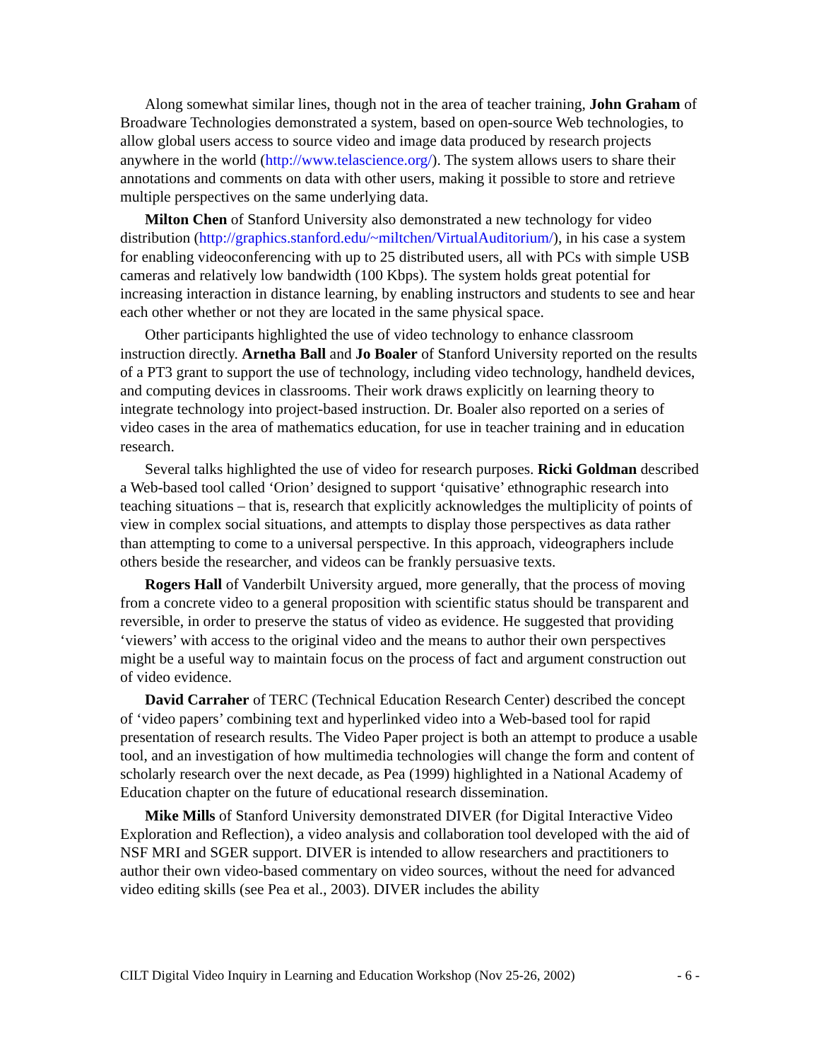Along somewhat similar lines, though not in the area of teacher training, John Graham of Broadware Technologies demonstrated a system, based on open-source Web technologies, to allow global users access to source video and image data produced by research projects anywhere in the world (http://www.telascience.org/). The system allows users to share their annotations and comments on data with other users, making it possible to store and retrieve multiple perspectives on the same underlying data.
Milton Chen of Stanford University also demonstrated a new technology for video distribution (http://graphics.stanford.edu/~miltchen/VirtualAuditorium/), in his case a system for enabling videoconferencing with up to 25 distributed users, all with PCs with simple USB cameras and relatively low bandwidth (100 Kbps). The system holds great potential for increasing interaction in distance learning, by enabling instructors and students to see and hear each other whether or not they are located in the same physical space.
Other participants highlighted the use of video technology to enhance classroom instruction directly. Arnetha Ball and Jo Boaler of Stanford University reported on the results of a PT3 grant to support the use of technology, including video technology, handheld devices, and computing devices in classrooms. Their work draws explicitly on learning theory to integrate technology into project-based instruction. Dr. Boaler also reported on a series of video cases in the area of mathematics education, for use in teacher training and in education research.
Several talks highlighted the use of video for research purposes. Ricki Goldman described a Web-based tool called ‘Orion’ designed to support ‘quisative’ ethnographic research into teaching situations – that is, research that explicitly acknowledges the multiplicity of points of view in complex social situations, and attempts to display those perspectives as data rather than attempting to come to a universal perspective. In this approach, videographers include others beside the researcher, and videos can be frankly persuasive texts.
Rogers Hall of Vanderbilt University argued, more generally, that the process of moving from a concrete video to a general proposition with scientific status should be transparent and reversible, in order to preserve the status of video as evidence. He suggested that providing ‘viewers’ with access to the original video and the means to author their own perspectives might be a useful way to maintain focus on the process of fact and argument construction out of video evidence.
David Carraher of TERC (Technical Education Research Center) described the concept of ‘video papers’ combining text and hyperlinked video into a Web-based tool for rapid presentation of research results. The Video Paper project is both an attempt to produce a usable tool, and an investigation of how multimedia technologies will change the form and content of scholarly research over the next decade, as Pea (1999) highlighted in a National Academy of Education chapter on the future of educational research dissemination.
Mike Mills of Stanford University demonstrated DIVER (for Digital Interactive Video Exploration and Reflection), a video analysis and collaboration tool developed with the aid of NSF MRI and SGER support. DIVER is intended to allow researchers and practitioners to author their own video-based commentary on video sources, without the need for advanced video editing skills (see Pea et al., 2003). DIVER includes the ability
CILT Digital Video Inquiry in Learning and Education Workshop (Nov 25-26, 2002) - 6 -